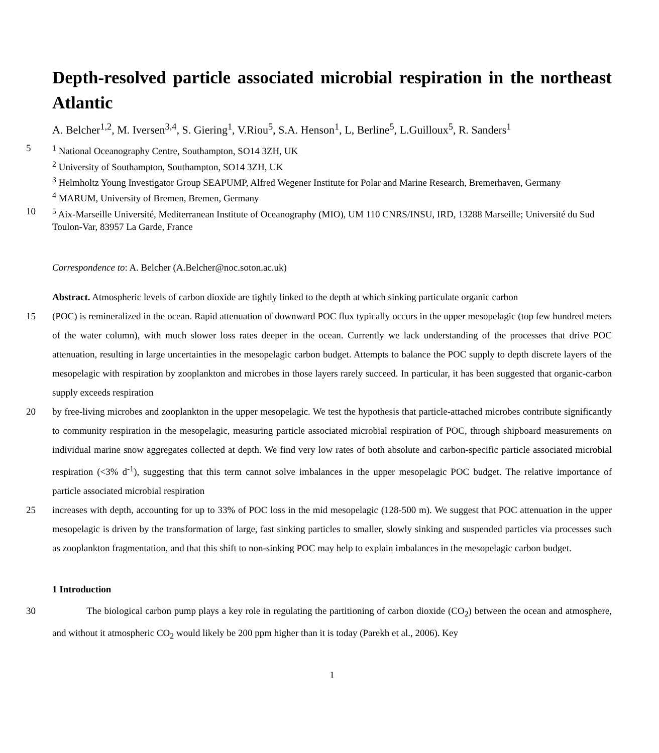Depth-resolved particle associated microbial respiration in the northeast Atlantic
A. Belcher<sup>1,2</sup>, M. Iversen<sup>3,4</sup>, S. Giering<sup>1</sup>, V.Riou<sup>5</sup>, S.A. Henson<sup>1</sup>, L, Berline<sup>5</sup>, L.Guilloux<sup>5</sup>, R. Sanders<sup>1</sup>
5<sup>1</sup> National Oceanography Centre, Southampton, SO14 3ZH, UK
<sup>2</sup> University of Southampton, Southampton, SO14 3ZH, UK
<sup>3</sup> Helmholtz Young Investigator Group SEAPUMP, Alfred Wegener Institute for Polar and Marine Research, Bremerhaven, Germany
<sup>4</sup> MARUM, University of Bremen, Bremen, Germany
10<sup>5</sup> Aix-Marseille Université, Mediterranean Institute of Oceanography (MIO), UM 110 CNRS/INSU, IRD, 13288 Marseille; Université du Sud Toulon-Var, 83957 La Garde, France
Correspondence to: A. Belcher (A.Belcher@noc.soton.ac.uk)
Abstract. Atmospheric levels of carbon dioxide are tightly linked to the depth at which sinking particulate organic carbon
15 (POC) is remineralized in the ocean. Rapid attenuation of downward POC flux typically occurs in the upper mesopelagic (top few hundred meters of the water column), with much slower loss rates deeper in the ocean. Currently we lack understanding of the processes that drive POC attenuation, resulting in large uncertainties in the mesopelagic carbon budget. Attempts to balance the POC supply to depth discrete layers of the mesopelagic with respiration by zooplankton and microbes in those layers rarely succeed. In particular, it has been suggested that organic-carbon supply exceeds respiration
20 by free-living microbes and zooplankton in the upper mesopelagic. We test the hypothesis that particle-attached microbes contribute significantly to community respiration in the mesopelagic, measuring particle associated microbial respiration of POC, through shipboard measurements on individual marine snow aggregates collected at depth. We find very low rates of both absolute and carbon-specific particle associated microbial respiration (<3% d<sup>-1</sup>), suggesting that this term cannot solve imbalances in the upper mesopelagic POC budget. The relative importance of particle associated microbial respiration
25 increases with depth, accounting for up to 33% of POC loss in the mid mesopelagic (128-500 m). We suggest that POC attenuation in the upper mesopelagic is driven by the transformation of large, fast sinking particles to smaller, slowly sinking and suspended particles via processes such as zooplankton fragmentation, and that this shift to non-sinking POC may help to explain imbalances in the mesopelagic carbon budget.
1 Introduction
30 The biological carbon pump plays a key role in regulating the partitioning of carbon dioxide (CO<sub>2</sub>) between the ocean and atmosphere, and without it atmospheric CO<sub>2</sub> would likely be 200 ppm higher than it is today (Parekh et al., 2006). Key
1